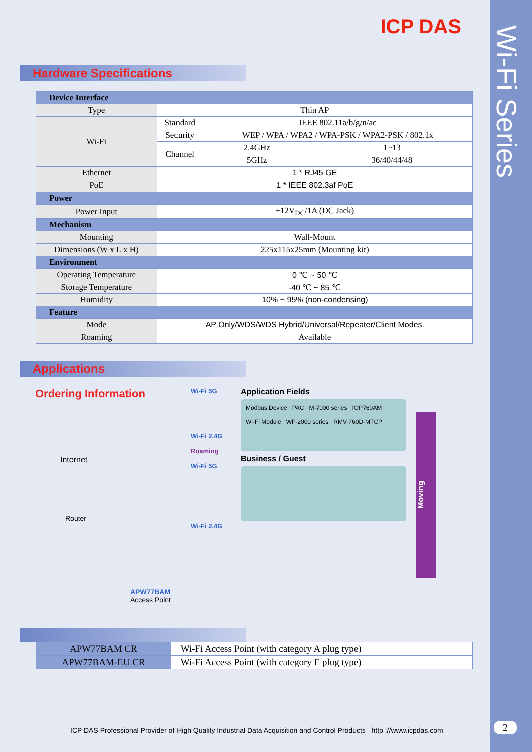Wi-Fi Series
ICP DAS
Hardware Specifications
| Device Interface | | | |
| --- | --- | --- | --- |
| Type | Thin AP | | |
| Wi-Fi | Standard | IEEE 802.11a/b/g/n/ac | |
| | Security | WEP / WPA / WPA2 / WPA-PSK / WPA2-PSK / 802.1x | |
| | Channel | 2.4GHz | 1~13 |
| | | 5GHz | 36/40/44/48 |
| Ethernet | 1 * RJ45 GE | | |
| PoE | 1 * IEEE 802.3af PoE | | |
| Power | | | |
| Power Input | +12V<sub>DC</sub>/1A (DC Jack) | | |
| Mechanism | | | |
| Mounting | Wall-Mount | | |
| Dimensions (W x L x H) | 225x115x25mm (Mounting kit) | | |
| Environment | | | |
| Operating Temperature | 0 ℃ ~ 50 ℃ | | |
| Storage Temperature | -40 ℃ ~ 85 ℃ | | |
| Humidity | 10% ~ 95% (non-condensing) | | |
| Feature | | | |
| Mode | AP Only/WDS/WDS Hybrid/Universal/Repeater/Client Modes. | | |
| Roaming | Available | | |
Applications
Ordering Information
Internet
Router
APW77BAM
Access Point
Wi-Fi 5G
Wi-Fi 2.4G
Roaming
Wi-Fi 5G
Wi-Fi 2.4G
Application Fields
Modbus Device PAC M-7000 series IOP760AM
Wi-Fi Module WF-2000 series RMV-760D-MTCP
Business / Guest
Moving
| APW77BAM CR | Wi-Fi Access Point (with category A plug type) |
| APW77BAM-EU CR | Wi-Fi Access Point (with category E plug type) |
ICP DAS Professional Provider of High Quality Industrial Data Acquisition and Control Products http ://www.icpdas.com
2